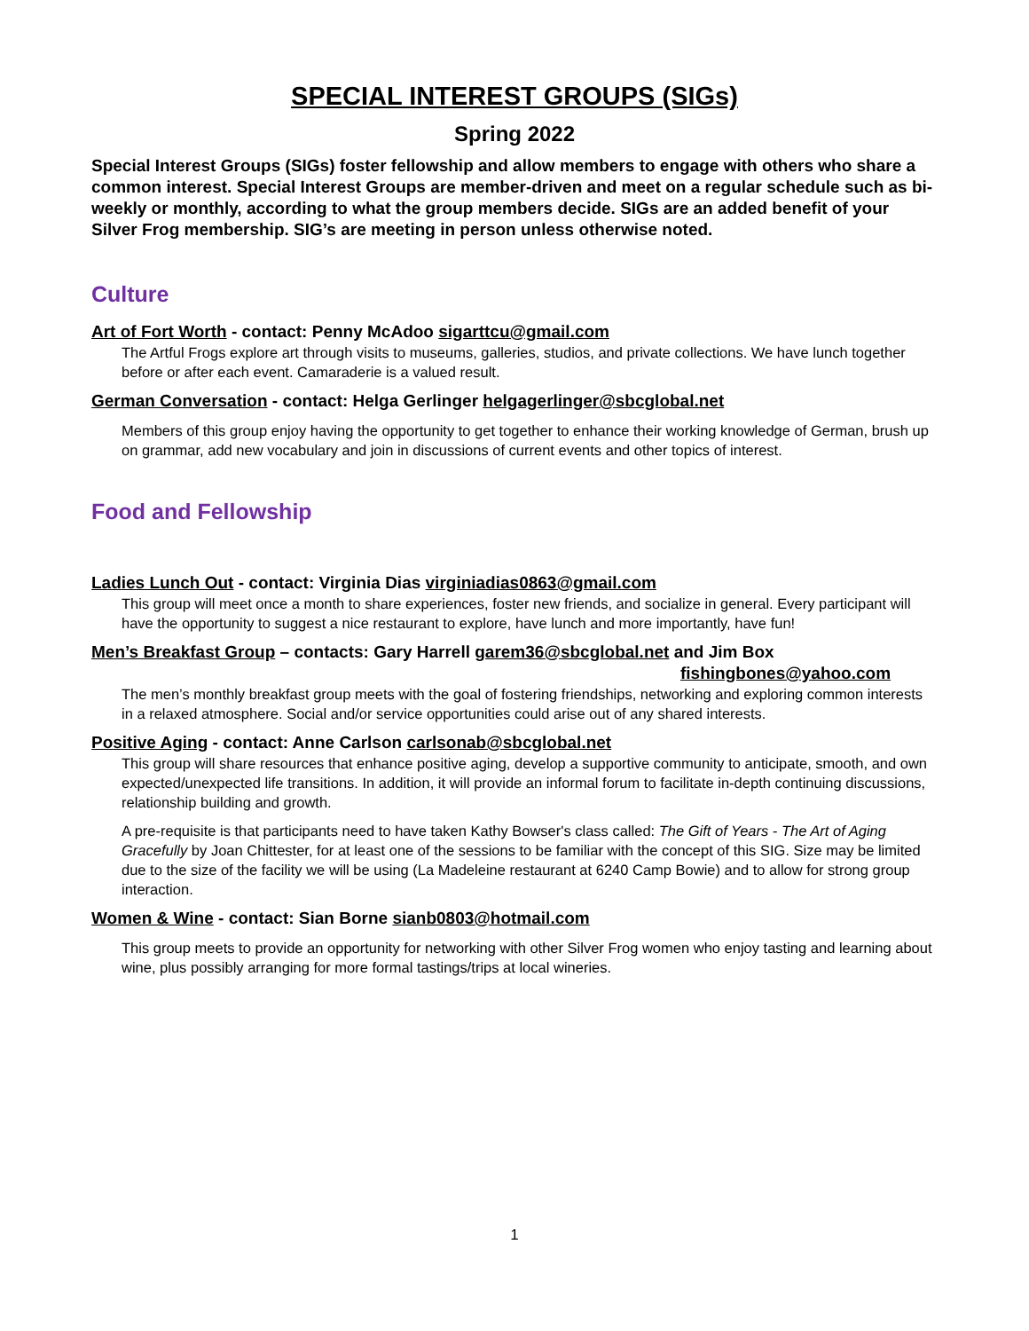SPECIAL INTEREST GROUPS (SIGs)
Spring 2022
Special Interest Groups (SIGs) foster fellowship and allow members to engage with others who share a common interest. Special Interest Groups are member-driven and meet on a regular schedule such as bi-weekly or monthly, according to what the group members decide. SIGs are an added benefit of your Silver Frog membership. SIG’s are meeting in person unless otherwise noted.
Culture
Art of Fort Worth - contact: Penny McAdoo sigarttcu@gmail.com
The Artful Frogs explore art through visits to museums, galleries, studios, and private collections. We have lunch together before or after each event. Camaraderie is a valued result.
German Conversation - contact: Helga Gerlinger helgagerlinger@sbcglobal.net
Members of this group enjoy having the opportunity to get together to enhance their working knowledge of German, brush up on grammar, add new vocabulary and join in discussions of current events and other topics of interest.
Food and Fellowship
Ladies Lunch Out - contact: Virginia Dias virginiadias0863@gmail.com
This group will meet once a month to share experiences, foster new friends, and socialize in general. Every participant will have the opportunity to suggest a nice restaurant to explore, have lunch and more importantly, have fun!
Men’s Breakfast Group – contacts: Gary Harrell garem36@sbcglobal.net and Jim Box
fishingbones@yahoo.com
The men’s monthly breakfast group meets with the goal of fostering friendships, networking and exploring common interests in a relaxed atmosphere. Social and/or service opportunities could arise out of any shared interests.
Positive Aging - contact: Anne Carlson carlsonab@sbcglobal.net
This group will share resources that enhance positive aging, develop a supportive community to anticipate, smooth, and own expected/unexpected life transitions. In addition, it will provide an informal forum to facilitate in-depth continuing discussions, relationship building and growth.
A pre-requisite is that participants need to have taken Kathy Bowser's class called: The Gift of Years - The Art of Aging Gracefully by Joan Chittester, for at least one of the sessions to be familiar with the concept of this SIG. Size may be limited due to the size of the facility we will be using (La Madeleine restaurant at 6240 Camp Bowie) and to allow for strong group interaction.
Women & Wine - contact: Sian Borne sianb0803@hotmail.com
This group meets to provide an opportunity for networking with other Silver Frog women who enjoy tasting and learning about wine, plus possibly arranging for more formal tastings/trips at local wineries.
1